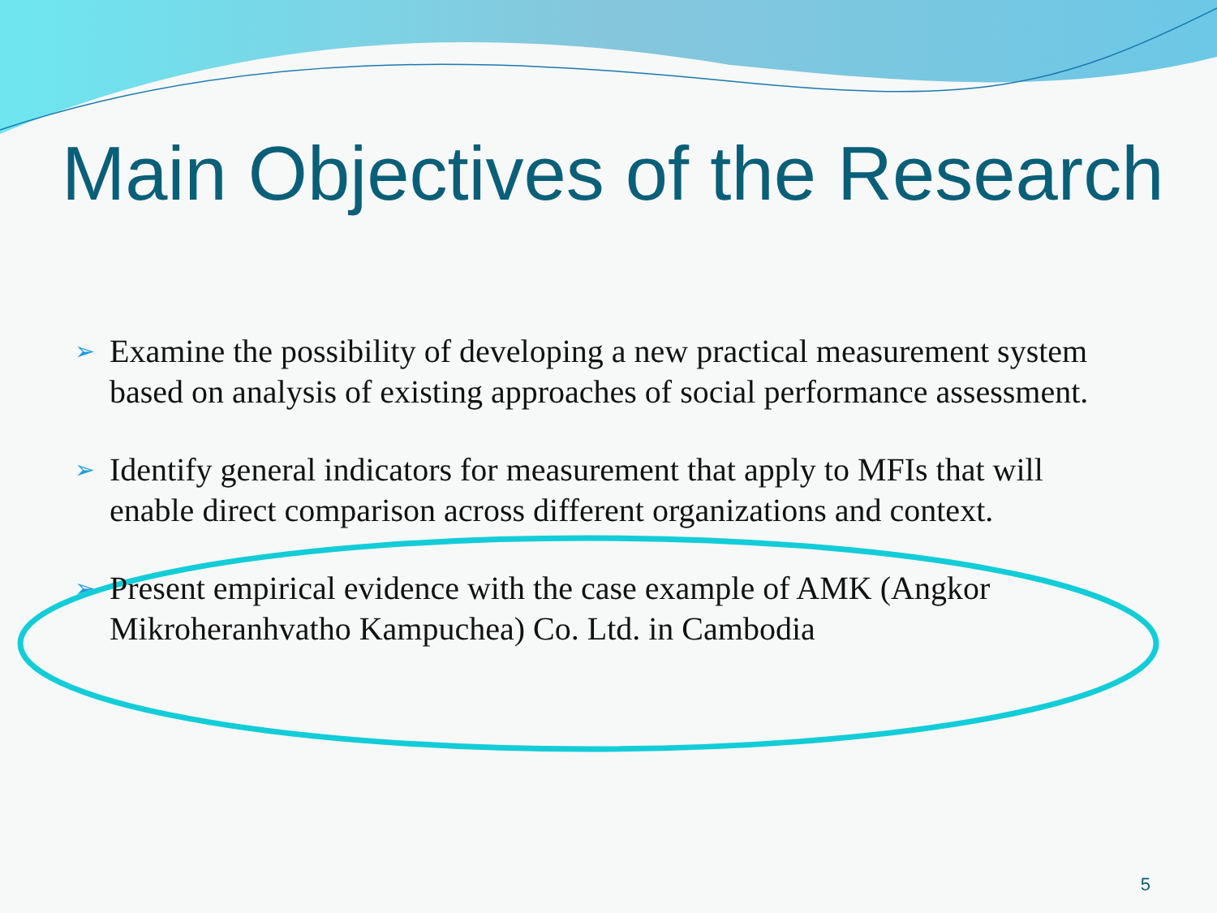Main Objectives of the Research
➢ Examine the possibility of developing a new practical measurement system based on analysis of existing approaches of social performance assessment.
➢ Identify general indicators for measurement that apply to MFIs that will enable direct comparison across different organizations and context.
➢ Present empirical evidence with the case example of AMK (Angkor Mikroheranhvatho Kampuchea) Co. Ltd. in Cambodia
5